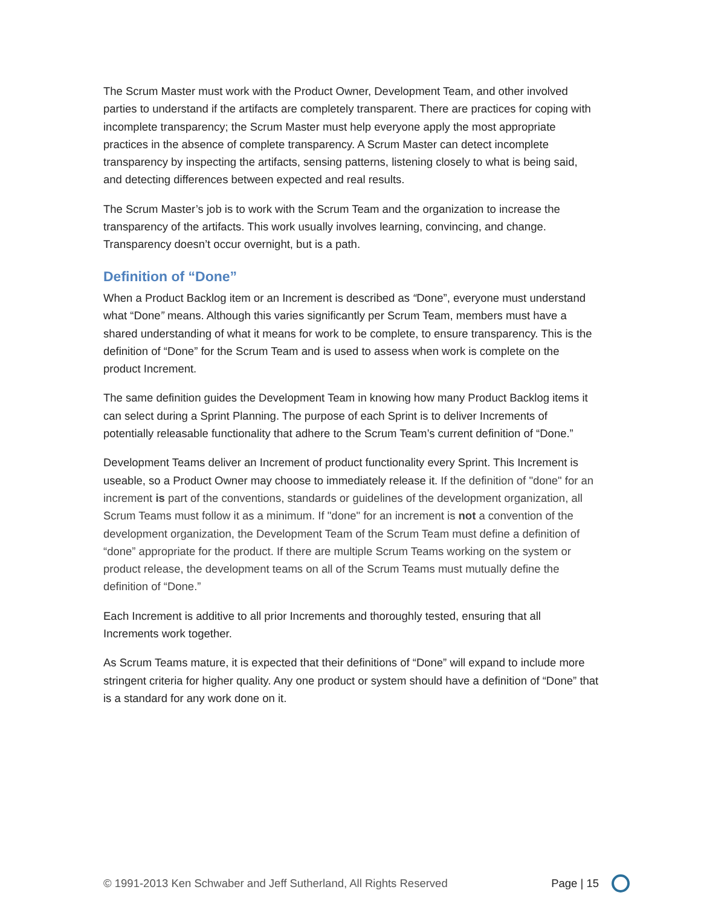The Scrum Master must work with the Product Owner, Development Team, and other involved parties to understand if the artifacts are completely transparent. There are practices for coping with incomplete transparency; the Scrum Master must help everyone apply the most appropriate practices in the absence of complete transparency. A Scrum Master can detect incomplete transparency by inspecting the artifacts, sensing patterns, listening closely to what is being said, and detecting differences between expected and real results.
The Scrum Master’s job is to work with the Scrum Team and the organization to increase the transparency of the artifacts. This work usually involves learning, convincing, and change. Transparency doesn’t occur overnight, but is a path.
Definition of “Done”
When a Product Backlog item or an Increment is described as “Done”, everyone must understand what “Done” means. Although this varies significantly per Scrum Team, members must have a shared understanding of what it means for work to be complete, to ensure transparency. This is the definition of “Done” for the Scrum Team and is used to assess when work is complete on the product Increment.
The same definition guides the Development Team in knowing how many Product Backlog items it can select during a Sprint Planning. The purpose of each Sprint is to deliver Increments of potentially releasable functionality that adhere to the Scrum Team’s current definition of “Done.”
Development Teams deliver an Increment of product functionality every Sprint. This Increment is useable, so a Product Owner may choose to immediately release it. If the definition of "done" for an increment is part of the conventions, standards or guidelines of the development organization, all Scrum Teams must follow it as a minimum. If "done" for an increment is not a convention of the development organization, the Development Team of the Scrum Team must define a definition of “done” appropriate for the product. If there are multiple Scrum Teams working on the system or product release, the development teams on all of the Scrum Teams must mutually define the definition of “Done.”
Each Increment is additive to all prior Increments and thoroughly tested, ensuring that all Increments work together.
As Scrum Teams mature, it is expected that their definitions of “Done” will expand to include more stringent criteria for higher quality. Any one product or system should have a definition of “Done” that is a standard for any work done on it.
© 1991-2013 Ken Schwaber and Jeff Sutherland, All Rights Reserved Page | 15